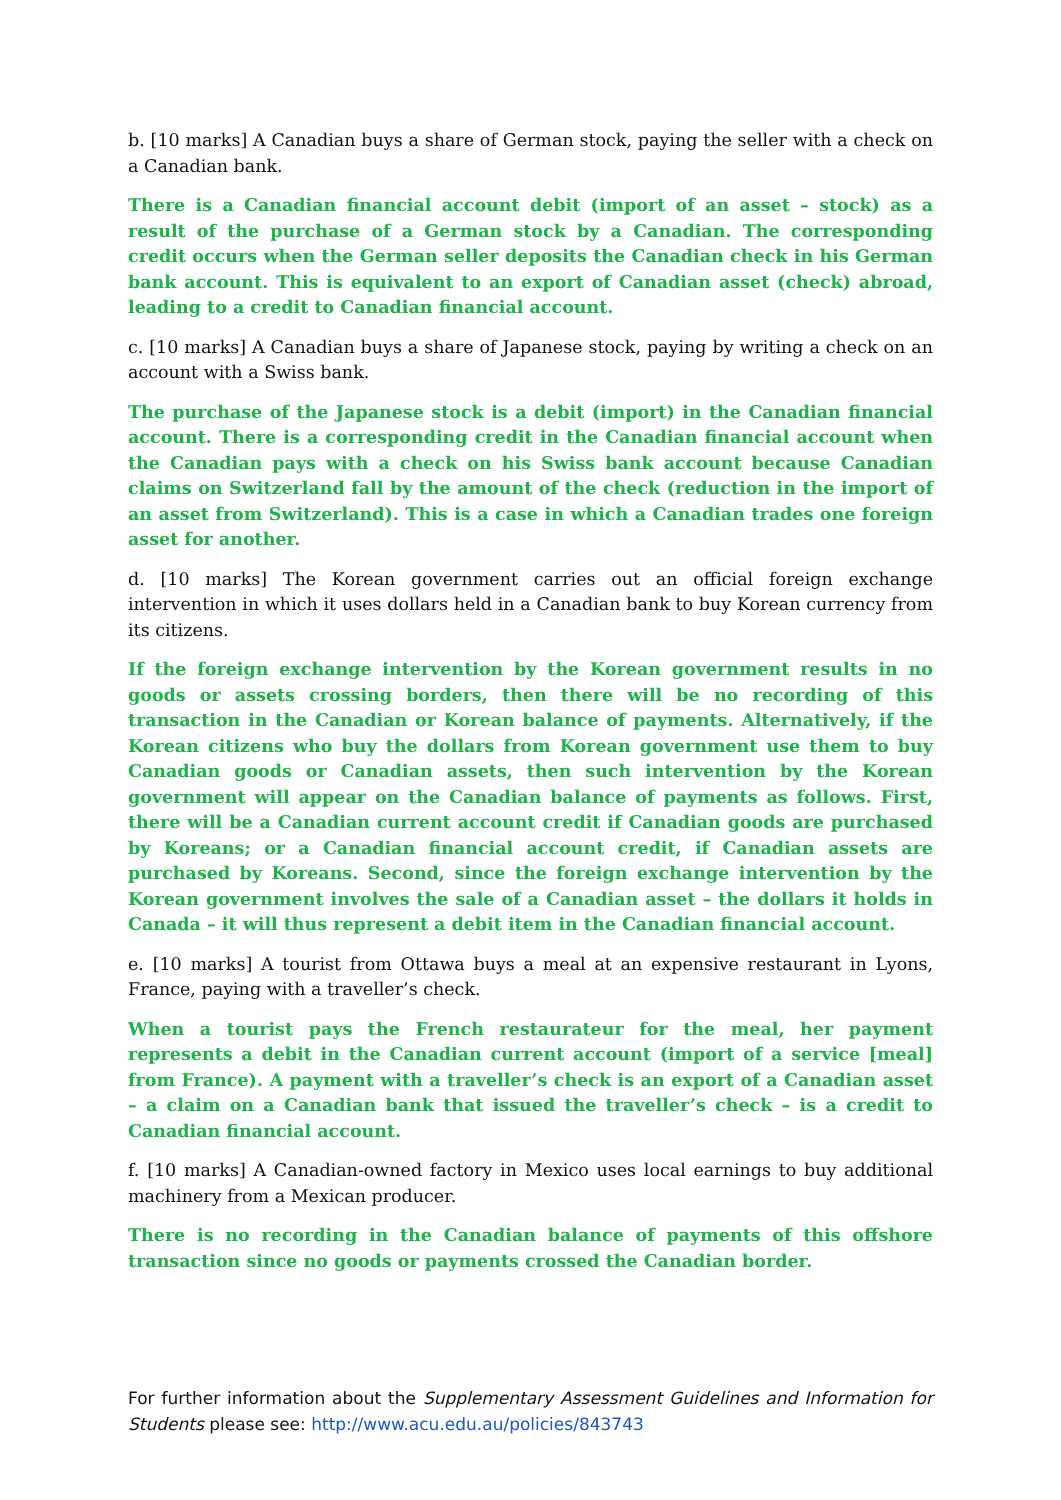b. [10 marks] A Canadian buys a share of German stock, paying the seller with a check on a Canadian bank.
There is a Canadian financial account debit (import of an asset – stock) as a result of the purchase of a German stock by a Canadian. The corresponding credit occurs when the German seller deposits the Canadian check in his German bank account. This is equivalent to an export of Canadian asset (check) abroad, leading to a credit to Canadian financial account.
c. [10 marks] A Canadian buys a share of Japanese stock, paying by writing a check on an account with a Swiss bank.
The purchase of the Japanese stock is a debit (import) in the Canadian financial account. There is a corresponding credit in the Canadian financial account when the Canadian pays with a check on his Swiss bank account because Canadian claims on Switzerland fall by the amount of the check (reduction in the import of an asset from Switzerland). This is a case in which a Canadian trades one foreign asset for another.
d. [10 marks] The Korean government carries out an official foreign exchange intervention in which it uses dollars held in a Canadian bank to buy Korean currency from its citizens.
If the foreign exchange intervention by the Korean government results in no goods or assets crossing borders, then there will be no recording of this transaction in the Canadian or Korean balance of payments. Alternatively, if the Korean citizens who buy the dollars from Korean government use them to buy Canadian goods or Canadian assets, then such intervention by the Korean government will appear on the Canadian balance of payments as follows. First, there will be a Canadian current account credit if Canadian goods are purchased by Koreans; or a Canadian financial account credit, if Canadian assets are purchased by Koreans. Second, since the foreign exchange intervention by the Korean government involves the sale of a Canadian asset – the dollars it holds in Canada – it will thus represent a debit item in the Canadian financial account.
e. [10 marks] A tourist from Ottawa buys a meal at an expensive restaurant in Lyons, France, paying with a traveller’s check.
When a tourist pays the French restaurateur for the meal, her payment represents a debit in the Canadian current account (import of a service [meal] from France). A payment with a traveller’s check is an export of a Canadian asset – a claim on a Canadian bank that issued the traveller’s check – is a credit to Canadian financial account.
f. [10 marks] A Canadian-owned factory in Mexico uses local earnings to buy additional machinery from a Mexican producer.
There is no recording in the Canadian balance of payments of this offshore transaction since no goods or payments crossed the Canadian border.
For further information about the Supplementary Assessment Guidelines and Information for Students please see: http://www.acu.edu.au/policies/843743